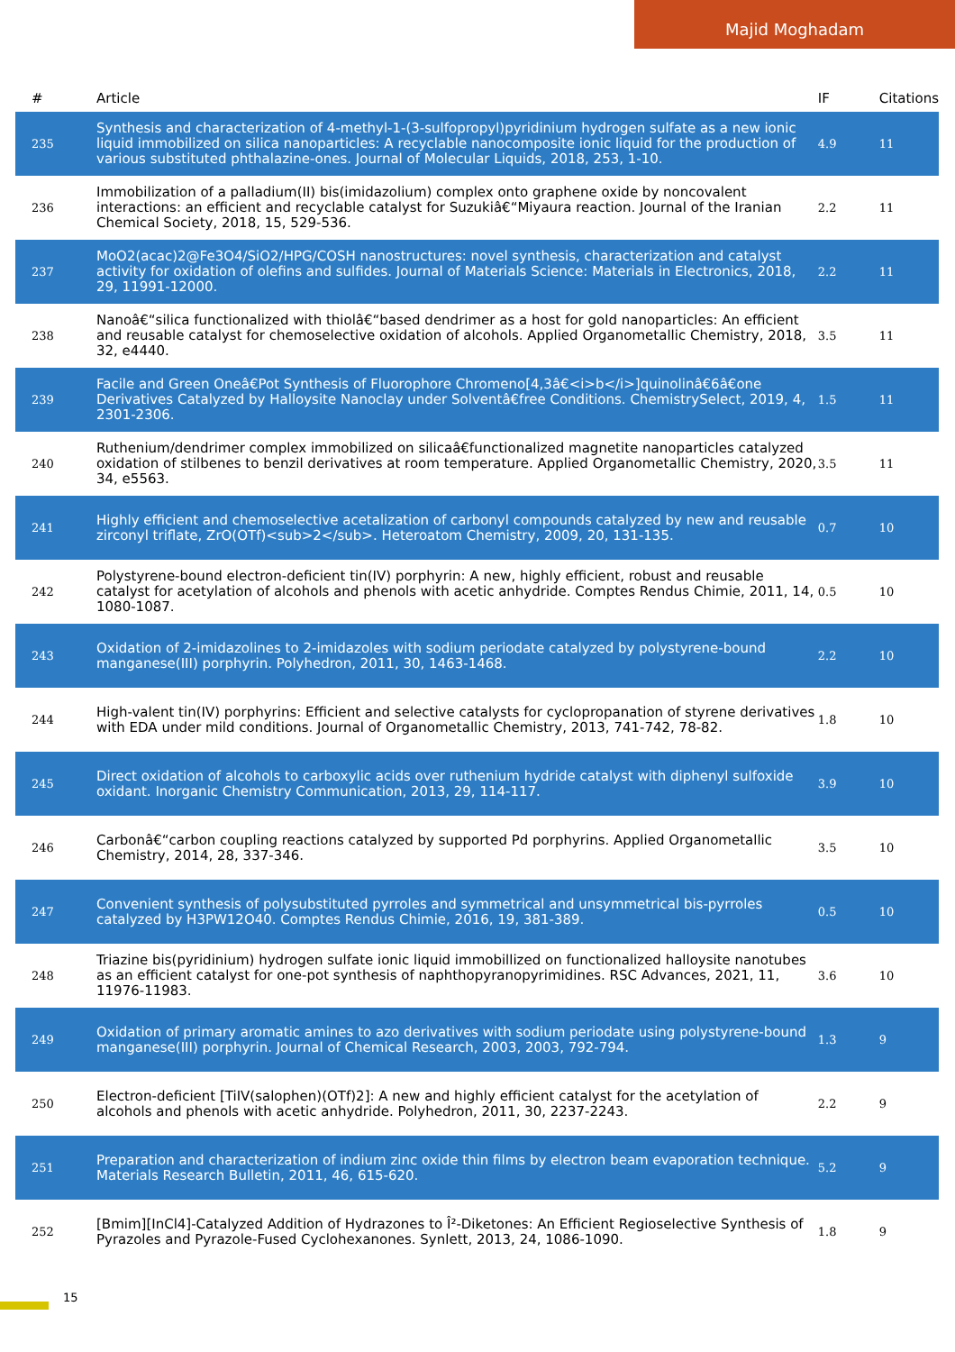Majid Moghadam
| # | Article | IF | Citations |
| --- | --- | --- | --- |
| 235 | Synthesis and characterization of 4-methyl-1-(3-sulfopropyl)pyridinium hydrogen sulfate as a new ionic liquid immobilized on silica nanoparticles: A recyclable nanocomposite ionic liquid for the production of various substituted phthalazine-ones. Journal of Molecular Liquids, 2018, 253, 1-10. | 4.9 | 11 |
| 236 | Immobilization of a palladium(II) bis(imidazolium) complex onto graphene oxide by noncovalent interactions: an efficient and recyclable catalyst for Suzukiâ€“Miyaura reaction. Journal of the Iranian Chemical Society, 2018, 15, 529-536. | 2.2 | 11 |
| 237 | MoO2(acac)2@Fe3O4/SiO2/HPG/COSH nanostructures: novel synthesis, characterization and catalyst activity for oxidation of olefins and sulfides. Journal of Materials Science: Materials in Electronics, 2018, 29, 11991-12000. | 2.2 | 11 |
| 238 | Nanoâ€“silica functionalized with thiolâ€“based dendrimer as a host for gold nanoparticles: An efficient and reusable catalyst for chemoselective oxidation of alcohols. Applied Organometallic Chemistry, 2018, 32, e4440. | 3.5 | 11 |
| 239 | Facile and Green Oneâ€Pot Synthesis of Fluorophore Chromeno[4,3â€<i>b</i>]quinolinâ€6â€one Derivatives Catalyzed by Halloysite Nanoclay under Solventâ€free Conditions. ChemistrySelect, 2019, 4, 2301-2306. | 1.5 | 11 |
| 240 | Ruthenium/dendrimer complex immobilized on silicaâ€functionalized magnetite nanoparticles catalyzed oxidation of stilbenes to benzil derivatives at room temperature. Applied Organometallic Chemistry, 2020, 34, e5563. | 3.5 | 11 |
| 241 | Highly efficient and chemoselective acetalization of carbonyl compounds catalyzed by new and reusable zirconyl triflate, ZrO(OTf)<sub>2</sub>. Heteroatom Chemistry, 2009, 20, 131-135. | 0.7 | 10 |
| 242 | Polystyrene-bound electron-deficient tin(IV) porphyrin: A new, highly efficient, robust and reusable catalyst for acetylation of alcohols and phenols with acetic anhydride. Comptes Rendus Chimie, 2011, 14, 1080-1087. | 0.5 | 10 |
| 243 | Oxidation of 2-imidazolines to 2-imidazoles with sodium periodate catalyzed by polystyrene-bound manganese(III) porphyrin. Polyhedron, 2011, 30, 1463-1468. | 2.2 | 10 |
| 244 | High-valent tin(IV) porphyrins: Efficient and selective catalysts for cyclopropanation of styrene derivatives with EDA under mild conditions. Journal of Organometallic Chemistry, 2013, 741-742, 78-82. | 1.8 | 10 |
| 245 | Direct oxidation of alcohols to carboxylic acids over ruthenium hydride catalyst with diphenyl sulfoxide oxidant. Inorganic Chemistry Communication, 2013, 29, 114-117. | 3.9 | 10 |
| 246 | Carbonâ€“carbon coupling reactions catalyzed by supported Pd porphyrins. Applied Organometallic Chemistry, 2014, 28, 337-346. | 3.5 | 10 |
| 247 | Convenient synthesis of polysubstituted pyrroles and symmetrical and unsymmetrical bis-pyrroles catalyzed by H3PW12O40. Comptes Rendus Chimie, 2016, 19, 381-389. | 0.5 | 10 |
| 248 | Triazine bis(pyridinium) hydrogen sulfate ionic liquid immobillized on functionalized halloysite nanotubes as an efficient catalyst for one-pot synthesis of naphthopyranopyrimidines. RSC Advances, 2021, 11, 11976-11983. | 3.6 | 10 |
| 249 | Oxidation of primary aromatic amines to azo derivatives with sodium periodate using polystyrene-bound manganese(III) porphyrin. Journal of Chemical Research, 2003, 2003, 792-794. | 1.3 | 9 |
| 250 | Electron-deficient [TiIV(salophen)(OTf)2]: A new and highly efficient catalyst for the acetylation of alcohols and phenols with acetic anhydride. Polyhedron, 2011, 30, 2237-2243. | 2.2 | 9 |
| 251 | Preparation and characterization of indium zinc oxide thin films by electron beam evaporation technique. Materials Research Bulletin, 2011, 46, 615-620. | 5.2 | 9 |
| 252 | [Bmim][InCl4]-Catalyzed Addition of Hydrazones to Î²-Diketones: An Efficient Regioselective Synthesis of Pyrazoles and Pyrazole-Fused Cyclohexanones. Synlett, 2013, 24, 1086-1090. | 1.8 | 9 |
15